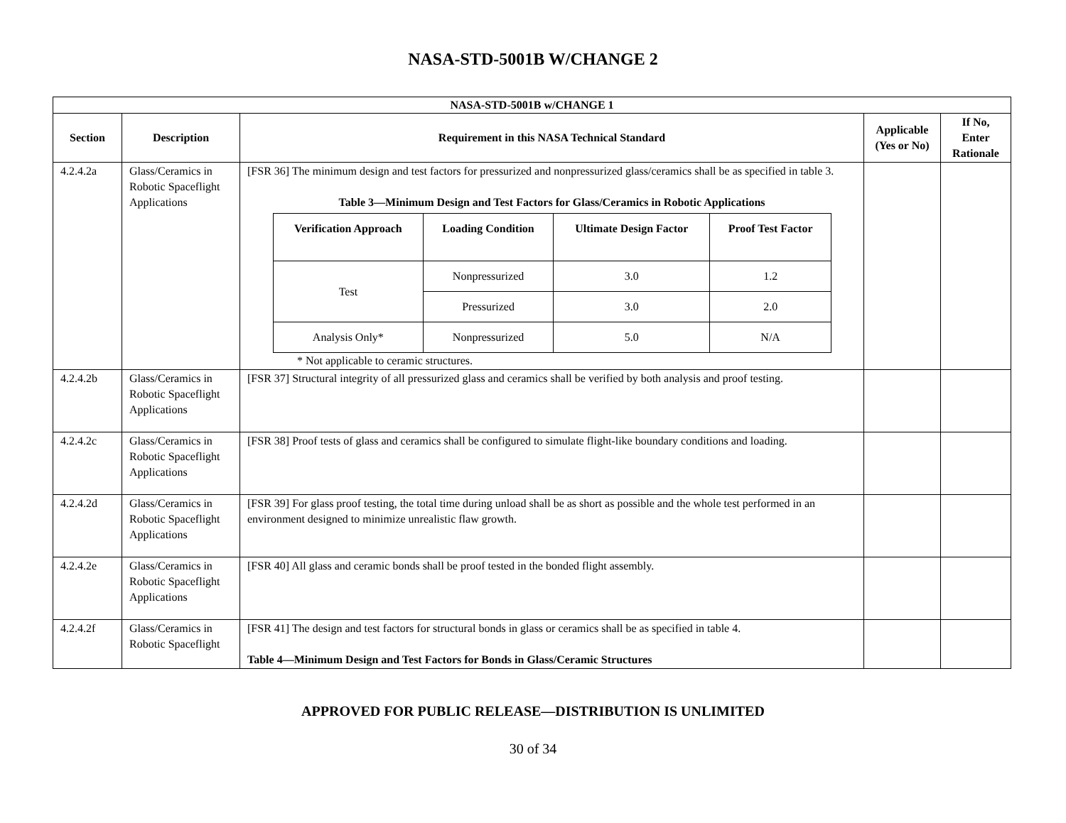NASA-STD-5001B W/CHANGE 2
| NASA-STD-5001B w/CHANGE 1 | | | | |
| --- | --- | --- | --- | --- |
| Section | Description | Requirement in this NASA Technical Standard | Applicable (Yes or No) | If No, Enter Rationale |
| 4.2.4.2a | Glass/Ceramics in Robotic Spaceflight Applications | [FSR 36] The minimum design and test factors for pressurized and nonpressurized glass/ceramics shall be as specified in table 3. Table 3—Minimum Design and Test Factors for Glass/Ceramics in Robotic Applications / Verification Approach / Loading Condition / Ultimate Design Factor / Proof Test Factor / / --- / --- / --- / --- / / Test / Nonpressurized / 3.0 / 1.2 / / / Pressurized / 3.0 / 2.0 / / Analysis Only* / Nonpressurized / 5.0 / N/A / * Not applicable to ceramic structures. | | |
| 4.2.4.2b | Glass/Ceramics in Robotic Spaceflight Applications | [FSR 37] Structural integrity of all pressurized glass and ceramics shall be verified by both analysis and proof testing. | | |
| 4.2.4.2c | Glass/Ceramics in Robotic Spaceflight Applications | [FSR 38] Proof tests of glass and ceramics shall be configured to simulate flight-like boundary conditions and loading. | | |
| 4.2.4.2d | Glass/Ceramics in Robotic Spaceflight Applications | [FSR 39] For glass proof testing, the total time during unload shall be as short as possible and the whole test performed in an environment designed to minimize unrealistic flaw growth. | | |
| 4.2.4.2e | Glass/Ceramics in Robotic Spaceflight Applications | [FSR 40] All glass and ceramic bonds shall be proof tested in the bonded flight assembly. | | |
| 4.2.4.2f | Glass/Ceramics in Robotic Spaceflight | [FSR 41] The design and test factors for structural bonds in glass or ceramics shall be as specified in table 4. Table 4—Minimum Design and Test Factors for Bonds in Glass/Ceramic Structures | | |
APPROVED FOR PUBLIC RELEASE—DISTRIBUTION IS UNLIMITED
30 of 34